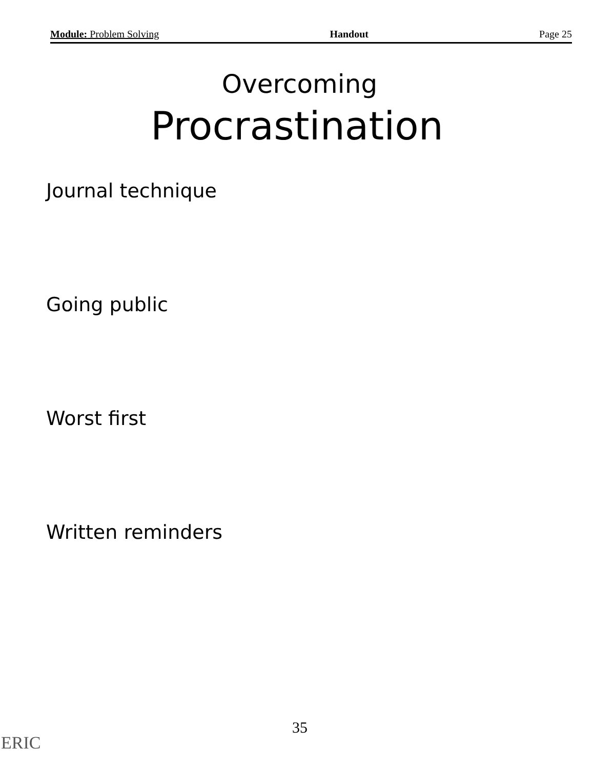Module: Problem Solving Handout Page 25
Overcoming
Procrastination
Journal technique
Going public
Worst first
Written reminders
35
ERIC